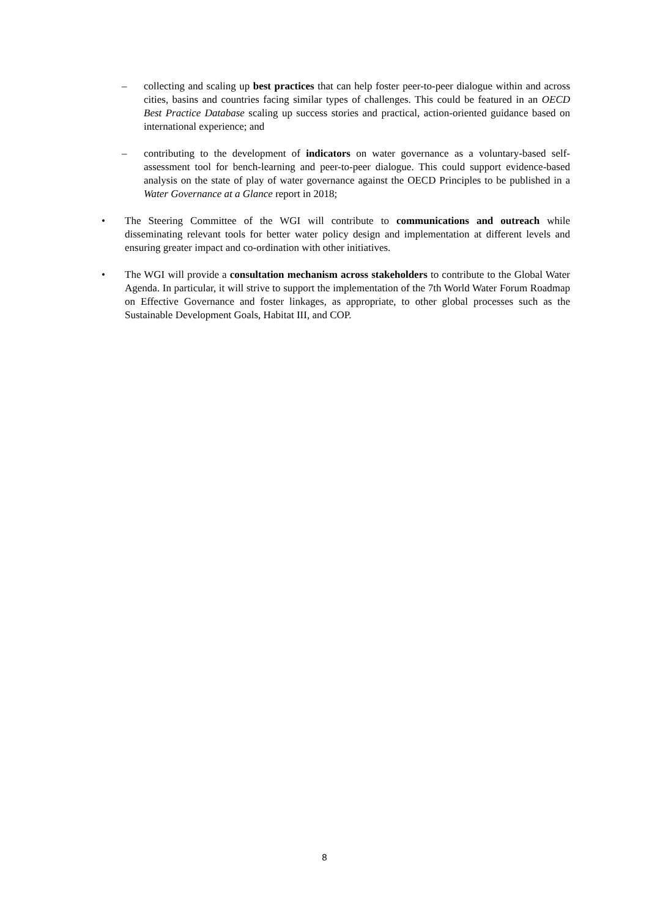– collecting and scaling up best practices that can help foster peer-to-peer dialogue within and across cities, basins and countries facing similar types of challenges. This could be featured in an OECD Best Practice Database scaling up success stories and practical, action-oriented guidance based on international experience; and
– contributing to the development of indicators on water governance as a voluntary-based self-assessment tool for bench-learning and peer-to-peer dialogue. This could support evidence-based analysis on the state of play of water governance against the OECD Principles to be published in a Water Governance at a Glance report in 2018;
• The Steering Committee of the WGI will contribute to communications and outreach while disseminating relevant tools for better water policy design and implementation at different levels and ensuring greater impact and co-ordination with other initiatives.
• The WGI will provide a consultation mechanism across stakeholders to contribute to the Global Water Agenda. In particular, it will strive to support the implementation of the 7th World Water Forum Roadmap on Effective Governance and foster linkages, as appropriate, to other global processes such as the Sustainable Development Goals, Habitat III, and COP.
8